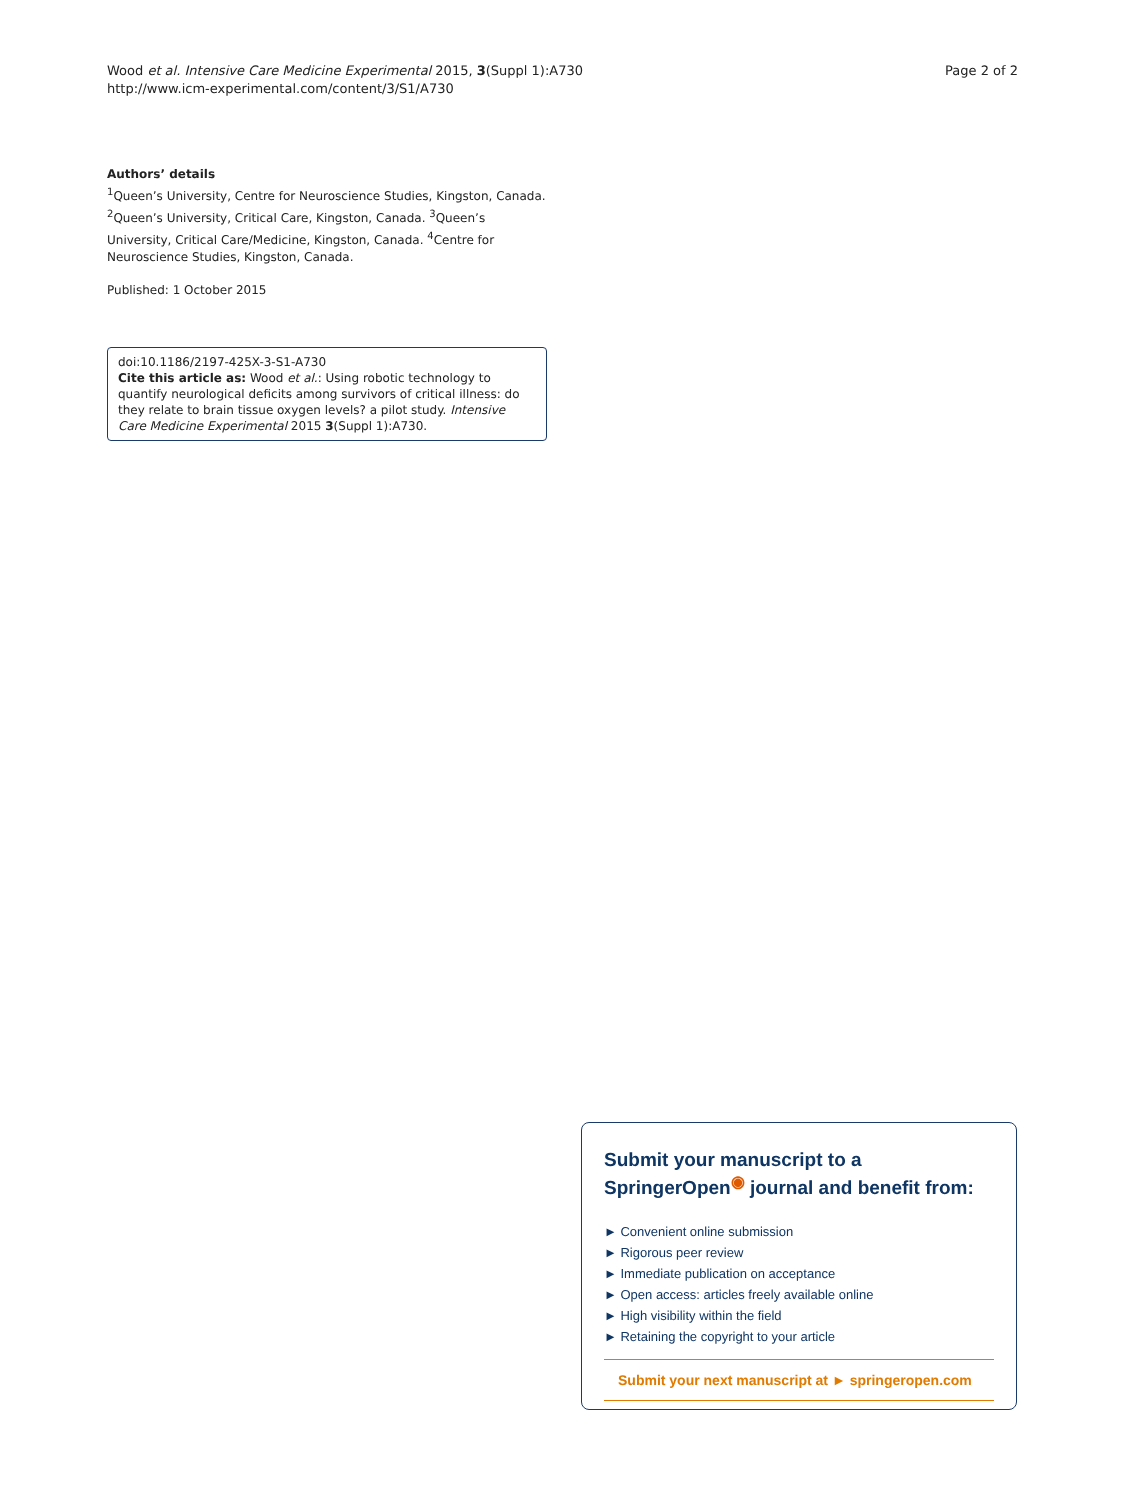Wood et al. Intensive Care Medicine Experimental 2015, 3(Suppl 1):A730
http://www.icm-experimental.com/content/3/S1/A730
Page 2 of 2
Authors’ details
<sup>1</sup> Queen’s University, Centre for Neuroscience Studies, Kingston, Canada. <sup>2</sup>Queen’s University, Critical Care, Kingston, Canada. <sup>3</sup>Queen’s University, Critical Care/Medicine, Kingston, Canada. <sup>4</sup>Centre for Neuroscience Studies, Kingston, Canada.
Published: 1 October 2015
doi:10.1186/2197-425X-3-S1-A730
Cite this article as: Wood et al.: Using robotic technology to quantify neurological deficits among survivors of critical illness: do they relate to brain tissue oxygen levels? a pilot study. Intensive Care Medicine Experimental 2015 3(Suppl 1):A730.
Submit your manuscript to a SpringerOpen<sup>◉</sup> journal and benefit from:
► Convenient online submission
► Rigorous peer review
► Immediate publication on acceptance
► Open access: articles freely available online
► High visibility within the field
► Retaining the copyright to your article
Submit your next manuscript at ► springeropen.com